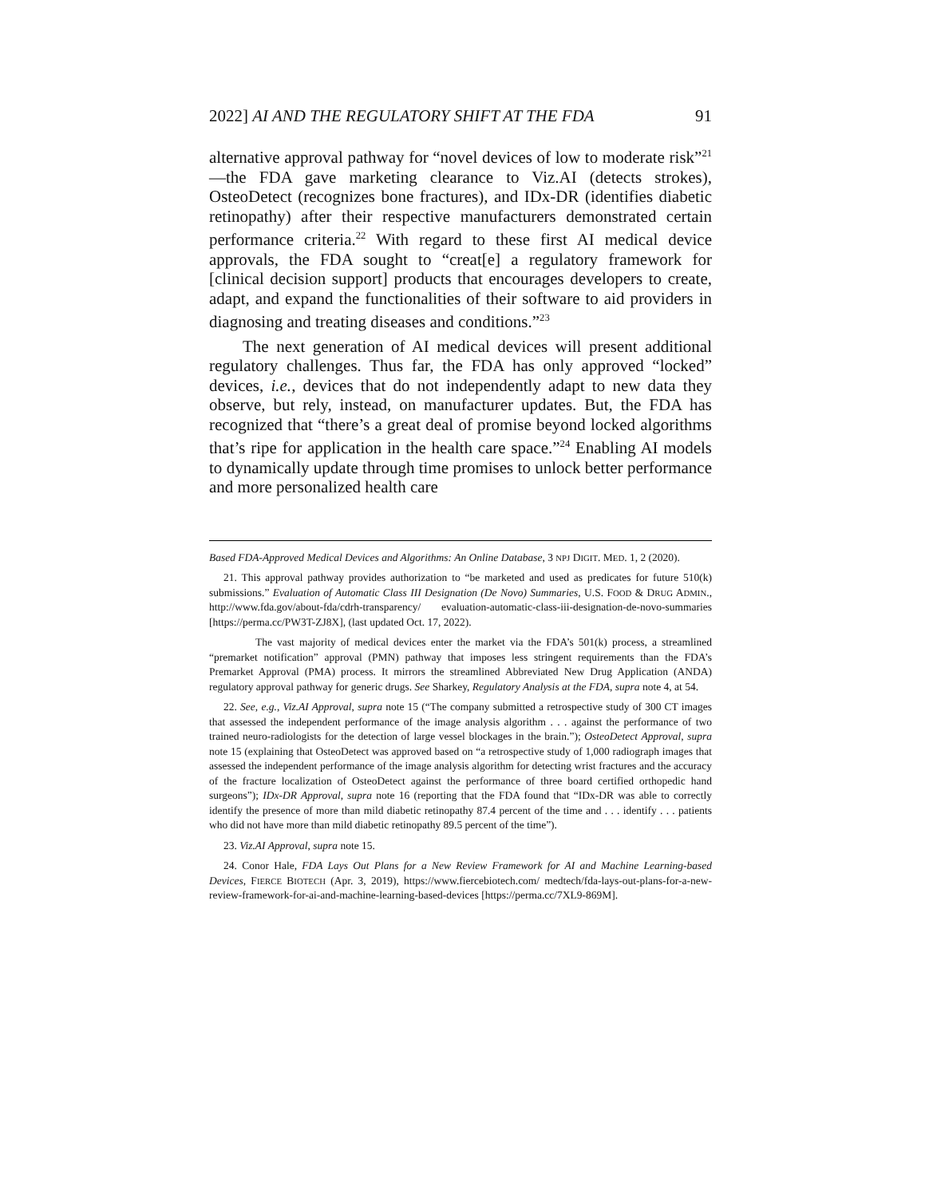2022] AI AND THE REGULATORY SHIFT AT THE FDA 91
alternative approval pathway for “novel devices of low to moderate risk”<sup>21</sup>—the FDA gave marketing clearance to Viz.AI (detects strokes), OsteoDetect (recognizes bone fractures), and IDx-DR (identifies diabetic retinopathy) after their respective manufacturers demonstrated certain performance criteria.<sup>22</sup> With regard to these first AI medical device approvals, the FDA sought to “creat[e] a regulatory framework for [clinical decision support] products that encourages developers to create, adapt, and expand the functionalities of their software to aid providers in diagnosing and treating diseases and conditions.”<sup>23</sup>
The next generation of AI medical devices will present additional regulatory challenges. Thus far, the FDA has only approved “locked” devices, i.e., devices that do not independently adapt to new data they observe, but rely, instead, on manufacturer updates. But, the FDA has recognized that “there’s a great deal of promise beyond locked algorithms that’s ripe for application in the health care space.”<sup>24</sup> Enabling AI models to dynamically update through time promises to unlock better performance and more personalized health care
Based FDA-Approved Medical Devices and Algorithms: An Online Database, 3 NPJ DIGIT. MED. 1, 2 (2020).
21. This approval pathway provides authorization to “be marketed and used as predicates for future 510(k) submissions.” Evaluation of Automatic Class III Designation (De Novo) Summaries, U.S. FOOD & DRUG ADMIN., http://www.fda.gov/about-fda/cdrh-transparency/ evaluation-automatic-class-iii-designation-de-novo-summaries [https://perma.cc/PW3T-ZJ8X], (last updated Oct. 17, 2022).
The vast majority of medical devices enter the market via the FDA’s 501(k) process, a streamlined “premarket notification” approval (PMN) pathway that imposes less stringent requirements than the FDA’s Premarket Approval (PMA) process. It mirrors the streamlined Abbreviated New Drug Application (ANDA) regulatory approval pathway for generic drugs. See Sharkey, Regulatory Analysis at the FDA, supra note 4, at 54.
22. See, e.g., Viz.AI Approval, supra note 15 (“The company submitted a retrospective study of 300 CT images that assessed the independent performance of the image analysis algorithm . . . against the performance of two trained neuro-radiologists for the detection of large vessel blockages in the brain.”); OsteoDetect Approval, supra note 15 (explaining that OsteoDetect was approved based on “a retrospective study of 1,000 radiograph images that assessed the independent performance of the image analysis algorithm for detecting wrist fractures and the accuracy of the fracture localization of OsteoDetect against the performance of three board certified orthopedic hand surgeons”); IDx-DR Approval, supra note 16 (reporting that the FDA found that “IDx-DR was able to correctly identify the presence of more than mild diabetic retinopathy 87.4 percent of the time and . . . identify . . . patients who did not have more than mild diabetic retinopathy 89.5 percent of the time”).
23. Viz.AI Approval, supra note 15.
24. Conor Hale, FDA Lays Out Plans for a New Review Framework for AI and Machine Learning-based Devices, FIERCE BIOTECH (Apr. 3, 2019), https://www.fiercebiotech.com/ medtech/fda-lays-out-plans-for-a-new-review-framework-for-ai-and-machine-learning-based-devices [https://perma.cc/7XL9-869M].